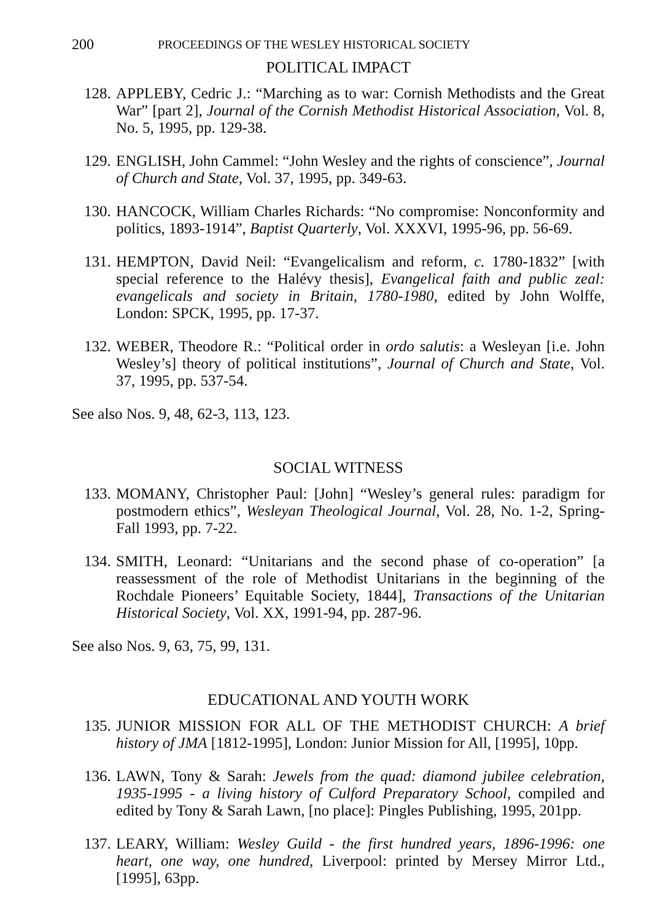200 PROCEEDINGS OF THE WESLEY HISTORICAL SOCIETY
POLITICAL IMPACT
128. APPLEBY, Cedric J.: “Marching as to war: Cornish Methodists and the Great War” [part 2], Journal of the Cornish Methodist Historical Association, Vol. 8, No. 5, 1995, pp. 129-38.
129. ENGLISH, John Cammel: “John Wesley and the rights of conscience”, Journal of Church and State, Vol. 37, 1995, pp. 349-63.
130. HANCOCK, William Charles Richards: “No compromise: Nonconformity and politics, 1893-1914”, Baptist Quarterly, Vol. XXXVI, 1995-96, pp. 56-69.
131. HEMPTON, David Neil: “Evangelicalism and reform, c. 1780-1832” [with special reference to the Halévy thesis], Evangelical faith and public zeal: evangelicals and society in Britain, 1780-1980, edited by John Wolffe, London: SPCK, 1995, pp. 17-37.
132. WEBER, Theodore R.: “Political order in ordo salutis: a Wesleyan [i.e. John Wesley’s] theory of political institutions”, Journal of Church and State, Vol. 37, 1995, pp. 537-54.
See also Nos. 9, 48, 62-3, 113, 123.
SOCIAL WITNESS
133. MOMANY, Christopher Paul: [John] “Wesley’s general rules: paradigm for postmodern ethics”, Wesleyan Theological Journal, Vol. 28, No. 1-2, Spring-Fall 1993, pp. 7-22.
134. SMITH, Leonard: “Unitarians and the second phase of co-operation” [a reassessment of the role of Methodist Unitarians in the beginning of the Rochdale Pioneers’ Equitable Society, 1844], Transactions of the Unitarian Historical Society, Vol. XX, 1991-94, pp. 287-96.
See also Nos. 9, 63, 75, 99, 131.
EDUCATIONAL AND YOUTH WORK
135. JUNIOR MISSION FOR ALL OF THE METHODIST CHURCH: A brief history of JMA [1812-1995], London: Junior Mission for All, [1995], 10pp.
136. LAWN, Tony & Sarah: Jewels from the quad: diamond jubilee celebration, 1935-1995 - a living history of Culford Preparatory School, compiled and edited by Tony & Sarah Lawn, [no place]: Pingles Publishing, 1995, 201pp.
137. LEARY, William: Wesley Guild - the first hundred years, 1896-1996: one heart, one way, one hundred, Liverpool: printed by Mersey Mirror Ltd., [1995], 63pp.